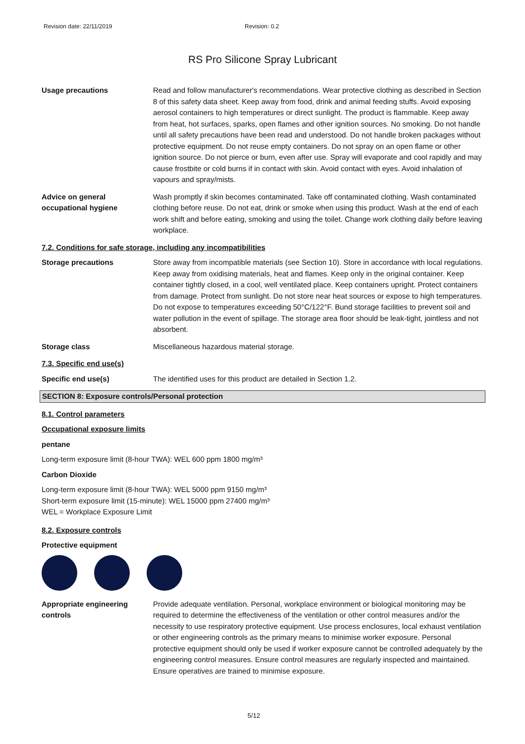Revision date: 22/11/2019 Revision: 0.2
RS Pro Silicone Spray Lubricant
Usage precautions Read and follow manufacturer's recommendations. Wear protective clothing as described in Section 8 of this safety data sheet. Keep away from food, drink and animal feeding stuffs. Avoid exposing aerosol containers to high temperatures or direct sunlight. The product is flammable. Keep away from heat, hot surfaces, sparks, open flames and other ignition sources. No smoking. Do not handle until all safety precautions have been read and understood. Do not handle broken packages without protective equipment. Do not reuse empty containers. Do not spray on an open flame or other ignition source. Do not pierce or burn, even after use. Spray will evaporate and cool rapidly and may cause frostbite or cold burns if in contact with skin. Avoid contact with eyes. Avoid inhalation of vapours and spray/mists.
Advice on general occupational hygiene
Wash promptly if skin becomes contaminated. Take off contaminated clothing. Wash contaminated clothing before reuse. Do not eat, drink or smoke when using this product. Wash at the end of each work shift and before eating, smoking and using the toilet. Change work clothing daily before leaving workplace.
7.2. Conditions for safe storage, including any incompatibilities
Storage precautions Store away from incompatible materials (see Section 10). Store in accordance with local regulations. Keep away from oxidising materials, heat and flames. Keep only in the original container. Keep container tightly closed, in a cool, well ventilated place. Keep containers upright. Protect containers from damage. Protect from sunlight. Do not store near heat sources or expose to high temperatures. Do not expose to temperatures exceeding 50°C/122°F. Bund storage facilities to prevent soil and water pollution in the event of spillage. The storage area floor should be leak-tight, jointless and not absorbent.
Storage class Miscellaneous hazardous material storage.
7.3. Specific end use(s)
Specific end use(s) The identified uses for this product are detailed in Section 1.2.
SECTION 8: Exposure controls/Personal protection
8.1. Control parameters
Occupational exposure limits
pentane
Long-term exposure limit (8-hour TWA): WEL 600 ppm 1800 mg/m³
Carbon Dioxide
Long-term exposure limit (8-hour TWA): WEL 5000 ppm 9150 mg/m³
Short-term exposure limit (15-minute): WEL 15000 ppm 27400 mg/m³
WEL = Workplace Exposure Limit
8.2. Exposure controls
Protective equipment
Appropriate engineering controls
Provide adequate ventilation. Personal, workplace environment or biological monitoring may be required to determine the effectiveness of the ventilation or other control measures and/or the necessity to use respiratory protective equipment. Use process enclosures, local exhaust ventilation or other engineering controls as the primary means to minimise worker exposure. Personal protective equipment should only be used if worker exposure cannot be controlled adequately by the engineering control measures. Ensure control measures are regularly inspected and maintained. Ensure operatives are trained to minimise exposure.
5/12